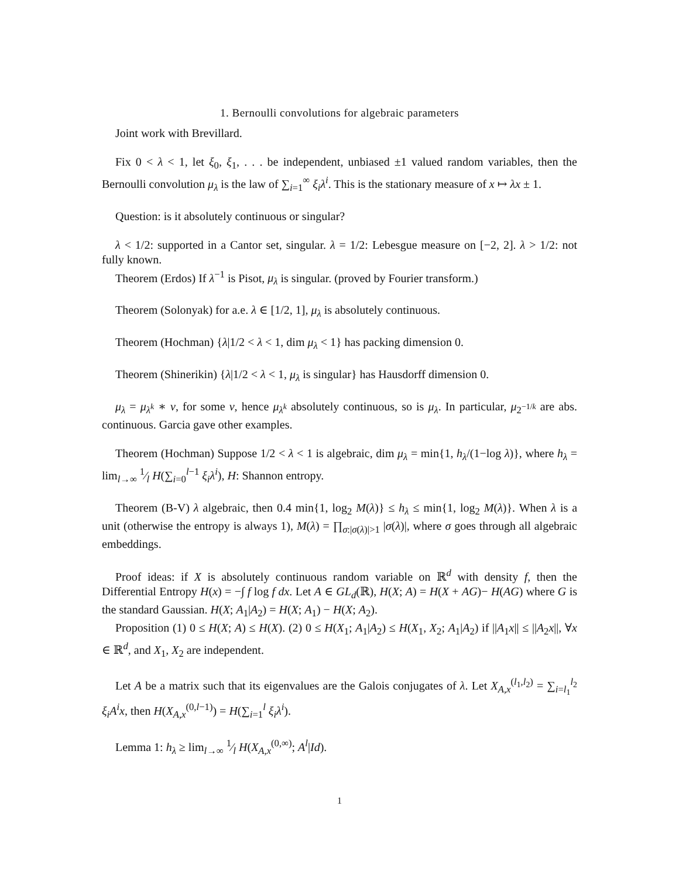1. Bernoulli convolutions for algebraic parameters
Joint work with Brevillard.
Fix 0 < λ < 1, let ξ<sub>0</sub>, ξ<sub>1</sub>, . . . be independent, unbiased ±1 valued random variables, then the Bernoulli convolution μ<sub>λ</sub> is the law of ∑<sub>i=1</sub><sup>∞</sup> ξ<sub>i</sub>λ<sup>i</sup>. This is the stationary measure of x ↦ λx ± 1.
Question: is it absolutely continuous or singular?
λ < 1/2: supported in a Cantor set, singular. λ = 1/2: Lebesgue measure on [−2, 2]. λ > 1/2: not fully known.
Theorem (Erdos) If λ<sup>−1</sup> is Pisot, μ<sub>λ</sub> is singular. (proved by Fourier transform.)
Theorem (Solonyak) for a.e. λ ∈ [1/2, 1], μ<sub>λ</sub> is absolutely continuous.
Theorem (Hochman) {λ|1/2 < λ < 1, dim μ<sub>λ</sub> < 1} has packing dimension 0.
Theorem (Shinerikin) {λ|1/2 < λ < 1, μ<sub>λ</sub> is singular} has Hausdorff dimension 0.
μ<sub>λ</sub> = μ<sub>λ<sup>k</sup></sub> ∗ v, for some v, hence μ<sub>λ<sup>k</sup></sub> absolutely continuous, so is μ<sub>λ</sub>. In particular, μ<sub>2<sup>−1/k</sup></sub> are abs. continuous. Garcia gave other examples.
Theorem (Hochman) Suppose 1/2 < λ < 1 is algebraic, dim μ<sub>λ</sub> = min{1, h<sub>λ</sub>/(1−log λ)}, where h<sub>λ</sub> = lim<sub>l→∞</sub> 1⁄l H(∑<sub>i=0</sub><sup>l−1</sup> ξ<sub>i</sub>λ<sup>i</sup>), H: Shannon entropy.
Theorem (B-V) λ algebraic, then 0.4 min{1, log<sub>2</sub> M(λ)} ≤ h<sub>λ</sub> ≤ min{1, log<sub>2</sub> M(λ)}. When λ is a unit (otherwise the entropy is always 1), M(λ) = ∏<sub>σ:|σ(λ)|>1</sub> |σ(λ)|, where σ goes through all algebraic embeddings.
Proof ideas: if X is absolutely continuous random variable on ℝ<sup>d</sup> with density f, then the Differential Entropy H(x) = −∫ f log f dx. Let A ∈ GL<sub>d</sub>(ℝ), H(X; A) = H(X + AG)− H(AG) where G is the standard Gaussian. H(X; A<sub>1</sub>|A<sub>2</sub>) = H(X; A<sub>1</sub>) − H(X; A<sub>2</sub>).
Proposition (1) 0 ≤ H(X; A) ≤ H(X). (2) 0 ≤ H(X<sub>1</sub>; A<sub>1</sub>|A<sub>2</sub>) ≤ H(X<sub>1</sub>, X<sub>2</sub>; A<sub>1</sub>|A<sub>2</sub>) if ||A<sub>1</sub>x|| ≤ ||A<sub>2</sub>x||, ∀x ∈ ℝ<sup>d</sup>, and X<sub>1</sub>, X<sub>2</sub> are independent.
Let A be a matrix such that its eigenvalues are the Galois conjugates of λ. Let X<sub>A,x</sub><sup>(l<sub>1</sub>,l<sub>2</sub>)</sup> = ∑<sub>i=l<sub>1</sub></sub><sup>l<sub>2</sub></sup> ξ<sub>i</sub>A<sup>i</sup>x, then H(X<sub>A,x</sub><sup>(0,l−1)</sup>) = H(∑<sub>i=1</sub><sup>l</sup> ξ<sub>i</sub>λ<sup>i</sup>).
Lemma 1: h<sub>λ</sub> ≥ lim<sub>l→∞</sub> 1⁄l H(X<sub>A,x</sub><sup>(0,∞)</sup>; A<sup>l</sup>|Id).
1